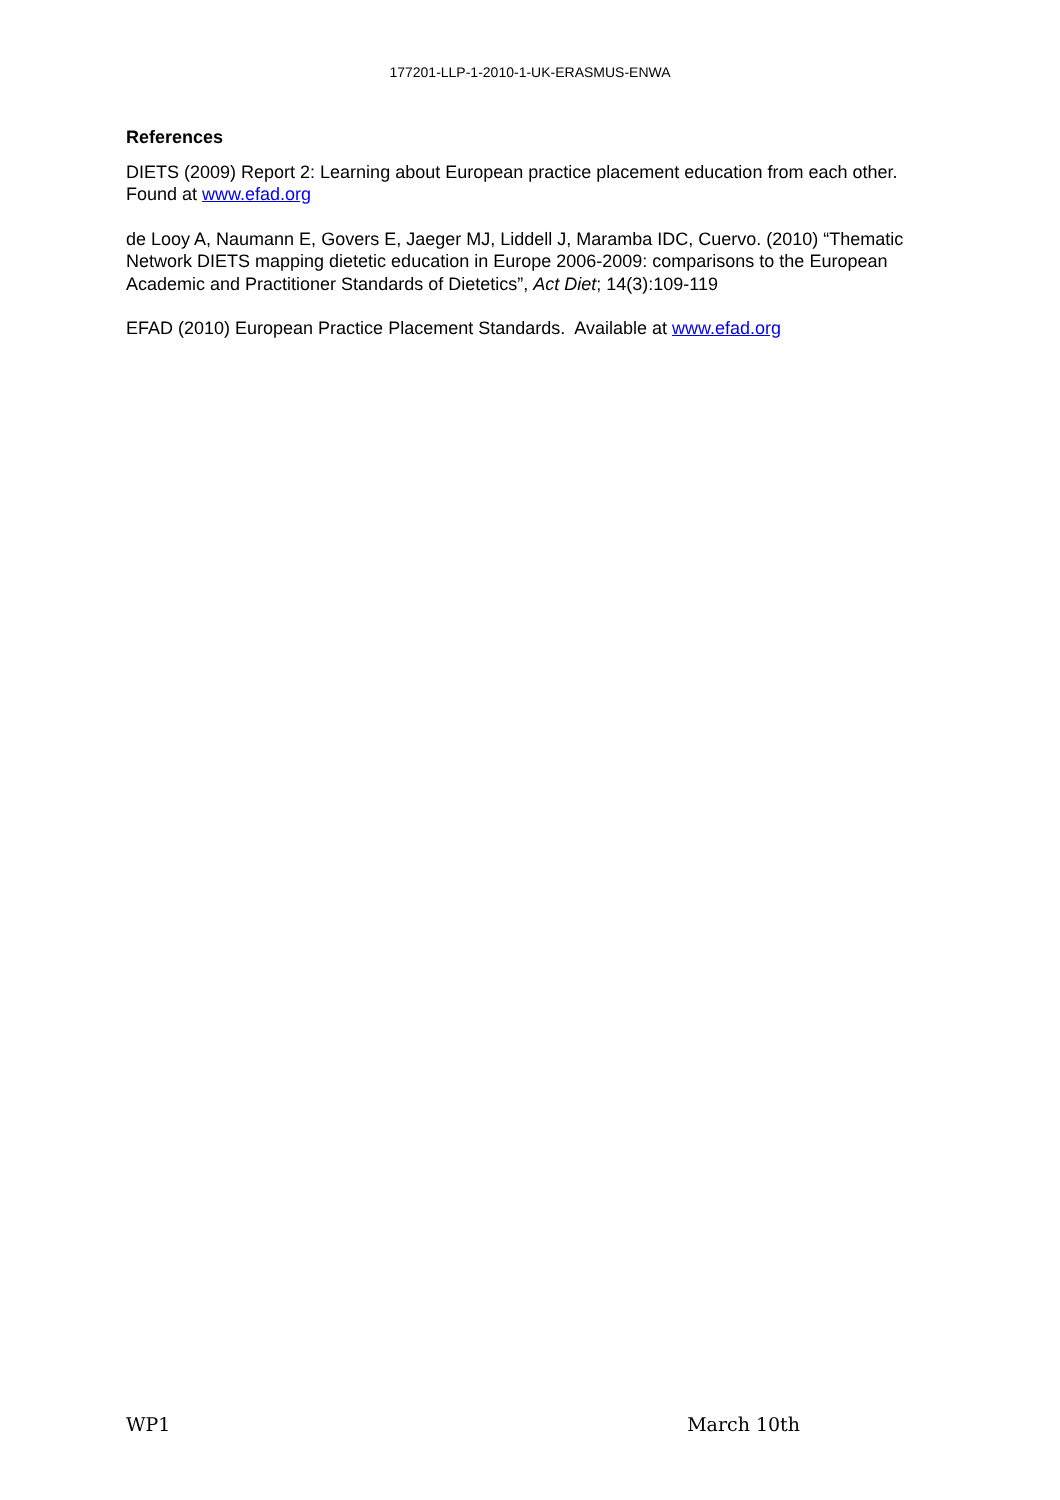177201-LLP-1-2010-1-UK-ERASMUS-ENWA
References
DIETS (2009) Report 2: Learning about European practice placement education from each other. Found at www.efad.org
de Looy A, Naumann E, Govers E, Jaeger MJ, Liddell J, Maramba IDC, Cuervo. (2010) “Thematic Network DIETS mapping dietetic education in Europe 2006-2009: comparisons to the European Academic and Practitioner Standards of Dietetics”, Act Diet; 14(3):109-119
EFAD (2010) European Practice Placement Standards. Available at www.efad.org
WP1 March 10th